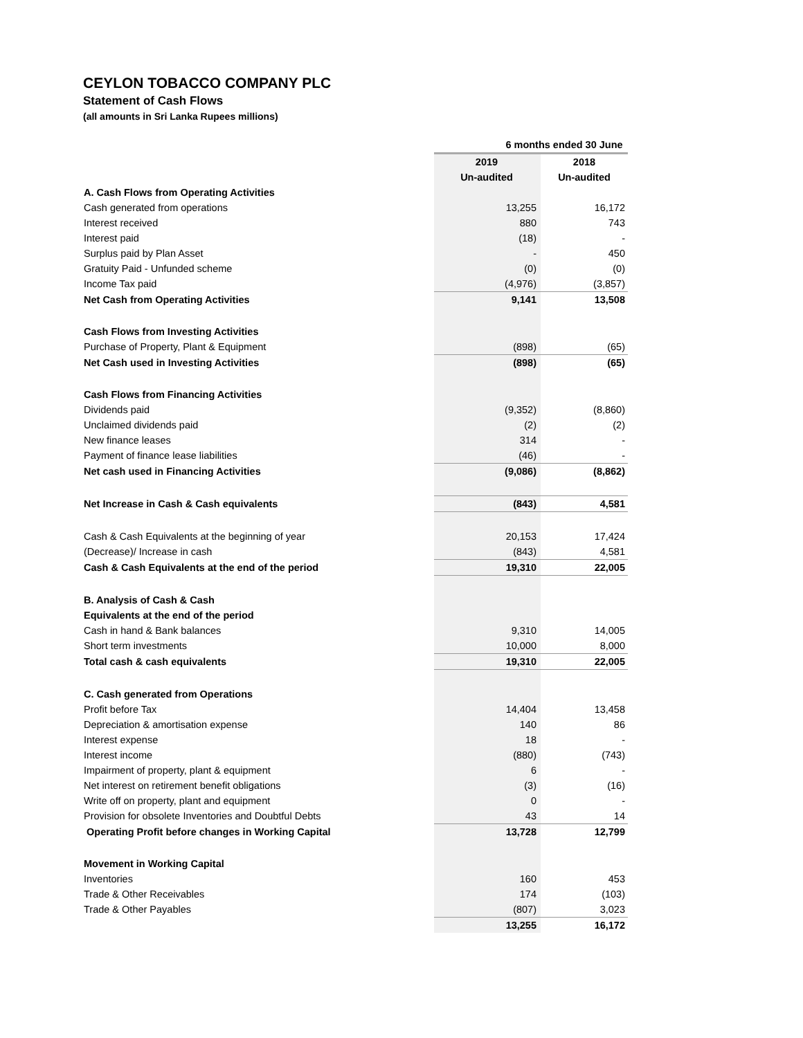CEYLON TOBACCO COMPANY PLC
Statement of Cash Flows
(all amounts in Sri Lanka Rupees millions)
| | 6 months ended 30 June | |
| --- | --- | --- |
| | 2019 | 2018 |
| | Un-audited | Un-audited |
| A. Cash Flows from Operating Activities | | |
| Cash generated from operations | 13,255 | 16,172 |
| Interest received | 880 | 743 |
| Interest paid | (18) | - |
| Surplus paid by Plan Asset | - | 450 |
| Gratuity Paid - Unfunded scheme | (0) | (0) |
| Income Tax paid | (4,976) | (3,857) |
| Net Cash from Operating Activities | 9,141 | 13,508 |
| Cash Flows from Investing Activities | | |
| Purchase of Property, Plant & Equipment | (898) | (65) |
| Net Cash used in Investing Activities | (898) | (65) |
| Cash Flows from Financing Activities | | |
| Dividends paid | (9,352) | (8,860) |
| Unclaimed dividends paid | (2) | (2) |
| New finance leases | 314 | - |
| Payment of finance lease liabilities | (46) | - |
| Net cash used in Financing Activities | (9,086) | (8,862) |
| Net Increase in Cash & Cash equivalents | (843) | 4,581 |
| Cash & Cash Equivalents at the beginning of year | 20,153 | 17,424 |
| (Decrease)/ Increase in cash | (843) | 4,581 |
| Cash & Cash Equivalents at the end of the period | 19,310 | 22,005 |
| B. Analysis of Cash & Cash | | |
| Equivalents at the end of the period | | |
| Cash in hand & Bank balances | 9,310 | 14,005 |
| Short term investments | 10,000 | 8,000 |
| Total cash & cash equivalents | 19,310 | 22,005 |
| C. Cash generated from Operations | | |
| Profit before Tax | 14,404 | 13,458 |
| Depreciation & amortisation expense | 140 | 86 |
| Interest expense | 18 | - |
| Interest income | (880) | (743) |
| Impairment of property, plant & equipment | 6 | - |
| Net interest on retirement benefit obligations | (3) | (16) |
| Write off on property, plant and equipment | 0 | - |
| Provision for obsolete Inventories and Doubtful Debts | 43 | 14 |
| Operating Profit before changes in Working Capital | 13,728 | 12,799 |
| Movement in Working Capital | | |
| Inventories | 160 | 453 |
| Trade & Other Receivables | 174 | (103) |
| Trade & Other Payables | (807) | 3,023 |
| | 13,255 | 16,172 |